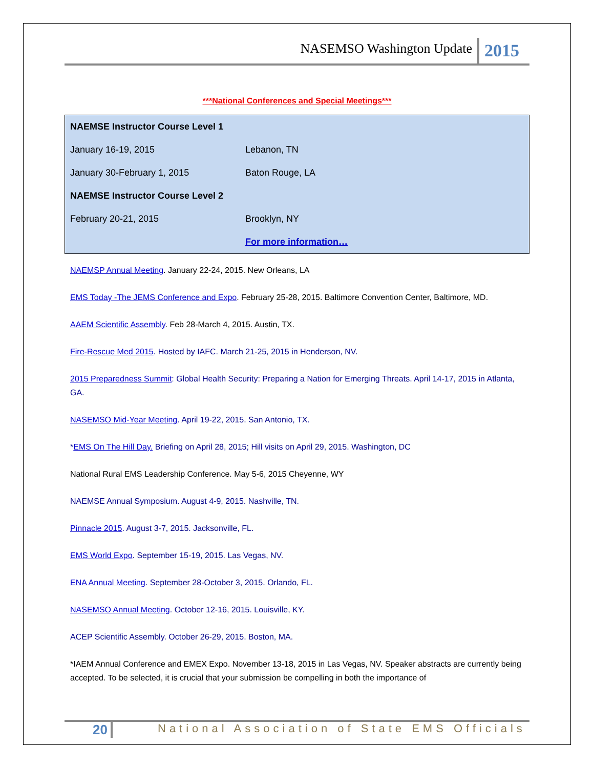NASEMSO Washington Update 2015
***National Conferences and Special Meetings***
| NAEMSE Instructor Course Level 1 | |
| January 16-19, 2015 | Lebanon, TN |
| January 30-February 1, 2015 | Baton Rouge, LA |
| NAEMSE Instructor Course Level 2 | |
| February 20-21, 2015 | Brooklyn, NY |
| | For more information… |
NAEMSP Annual Meeting. January 22-24, 2015. New Orleans, LA
EMS Today -The JEMS Conference and Expo. February 25-28, 2015. Baltimore Convention Center, Baltimore, MD.
AAEM Scientific Assembly. Feb 28-March 4, 2015. Austin, TX.
Fire-Rescue Med 2015. Hosted by IAFC. March 21-25, 2015 in Henderson, NV.
2015 Preparedness Summit: Global Health Security: Preparing a Nation for Emerging Threats. April 14-17, 2015 in Atlanta, GA.
NASEMSO Mid-Year Meeting. April 19-22, 2015. San Antonio, TX.
*EMS On The Hill Day. Briefing on April 28, 2015; Hill visits on April 29, 2015. Washington, DC
National Rural EMS Leadership Conference. May 5-6, 2015 Cheyenne, WY
NAEMSE Annual Symposium. August 4-9, 2015. Nashville, TN.
Pinnacle 2015. August 3-7, 2015. Jacksonville, FL.
EMS World Expo. September 15-19, 2015. Las Vegas, NV.
ENA Annual Meeting. September 28-October 3, 2015. Orlando, FL.
NASEMSO Annual Meeting. October 12-16, 2015. Louisville, KY.
ACEP Scientific Assembly. October 26-29, 2015. Boston, MA.
*IAEM Annual Conference and EMEX Expo. November 13-18, 2015 in Las Vegas, NV. Speaker abstracts are currently being accepted. To be selected, it is crucial that your submission be compelling in both the importance of
20 National Association of State EMS Officials